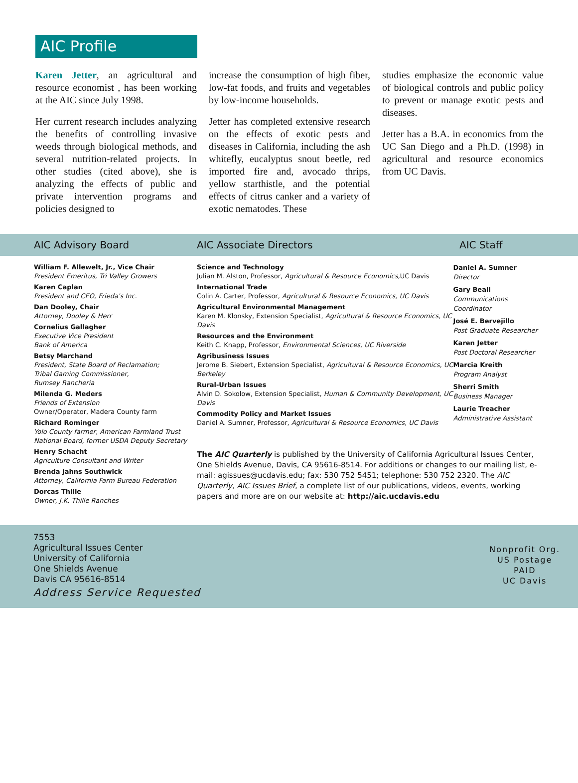AIC Profile
Karen Jetter, an agricultural and resource economist , has been working at the AIC since July 1998.
Her current research includes analyzing the benefits of controlling invasive weeds through biological methods, and several nutrition-related projects. In other studies (cited above), she is analyzing the effects of public and private intervention programs and policies designed to
increase the consumption of high fiber, low-fat foods, and fruits and vegetables by low-income households.
Jetter has completed extensive research on the effects of exotic pests and diseases in California, including the ash whitefly, eucalyptus snout beetle, red imported fire and, avocado thrips, yellow starthistle, and the potential effects of citrus canker and a variety of exotic nematodes. These
studies emphasize the economic value of biological controls and public policy to prevent or manage exotic pests and diseases.
Jetter has a B.A. in economics from the UC San Diego and a Ph.D. (1998) in agricultural and resource economics from UC Davis.
AIC Advisory Board AIC Associate Directors AIC Staff
William F. Allewelt, Jr., Vice Chair
President Emeritus, Tri Valley Growers
Karen Caplan
President and CEO, Frieda's Inc.
Dan Dooley, Chair
Attorney, Dooley & Herr
Cornelius Gallagher
Executive Vice President
Bank of America
Betsy Marchand
President, State Board of Reclamation;
Tribal Gaming Commissioner,
Rumsey Rancheria
Milenda G. Meders
Friends of Extension
Owner/Operator, Madera County farm
Richard Rominger
Yolo County farmer, American Farmland Trust
National Board, former USDA Deputy Secretary
Henry Schacht
Agriculture Consultant and Writer
Brenda Jahns Southwick
Attorney, California Farm Bureau Federation
Dorcas Thille
Owner, J.K. Thille Ranches
Science and Technology
Julian M. Alston, Professor, Agricultural & Resource Economics, UC Davis
International Trade
Colin A. Carter, Professor, Agricultural & Resource Economics, UC Davis
Agricultural Environmental Management
Karen M. Klonsky, Extension Specialist, Agricultural & Resource Economics, UC Davis
Resources and the Environment
Keith C. Knapp, Professor, Environmental Sciences, UC Riverside
Agribusiness Issues
Jerome B. Siebert, Extension Specialist, Agricultural & Resource Economics, UC Berkeley
Rural-Urban Issues
Alvin D. Sokolow, Extension Specialist, Human & Community Development, UC Davis
Commodity Policy and Market Issues
Daniel A. Sumner, Professor, Agricultural & Resource Economics, UC Davis
Daniel A. Sumner
Director
Gary Beall
Communications Coordinator
José E. Bervejillo
Post Graduate Researcher
Karen Jetter
Post Doctoral Researcher
Marcia Kreith
Program Analyst
Sherri Smith
Business Manager
Laurie Treacher
Administrative Assistant
The AIC Quarterly is published by the University of California Agricultural Issues Center, One Shields Avenue, Davis, CA 95616-8514. For additions or changes to our mailing list, e-mail: agissues@ucdavis.edu; fax: 530 752 5451; telephone: 530 752 2320. The AIC Quarterly, AIC Issues Brief, a complete list of our publications, videos, events, working papers and more are on our website at: http://aic.ucdavis.edu
7553
Agricultural Issues Center
University of California
One Shields Avenue
Davis CA 95616-8514
Address Service Requested
Nonprofit Org.
US Postage
PAID
UC Davis